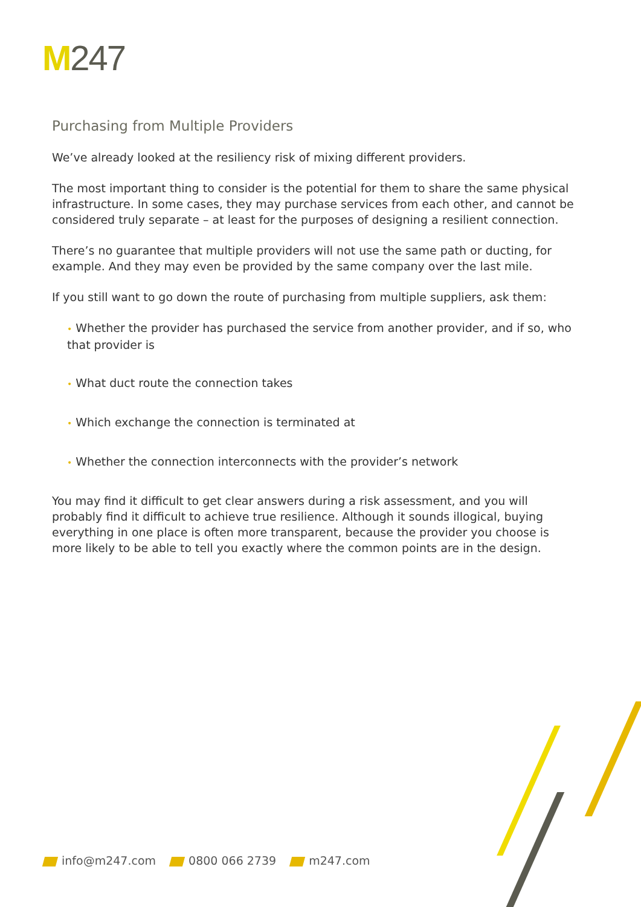M247
Purchasing from Multiple Providers
We’ve already looked at the resiliency risk of mixing different providers.
The most important thing to consider is the potential for them to share the same physical infrastructure. In some cases, they may purchase services from each other, and cannot be considered truly separate – at least for the purposes of designing a resilient connection.
There’s no guarantee that multiple providers will not use the same path or ducting, for example. And they may even be provided by the same company over the last mile.
If you still want to go down the route of purchasing from multiple suppliers, ask them:
• Whether the provider has purchased the service from another provider, and if so, who that provider is
• What duct route the connection takes
• Which exchange the connection is terminated at
• Whether the connection interconnects with the provider’s network
You may find it difficult to get clear answers during a risk assessment, and you will probably find it difficult to achieve true resilience. Although it sounds illogical, buying everything in one place is often more transparent, because the provider you choose is more likely to be able to tell you exactly where the common points are in the design.
info@m247.com 0800 066 2739 m247.com